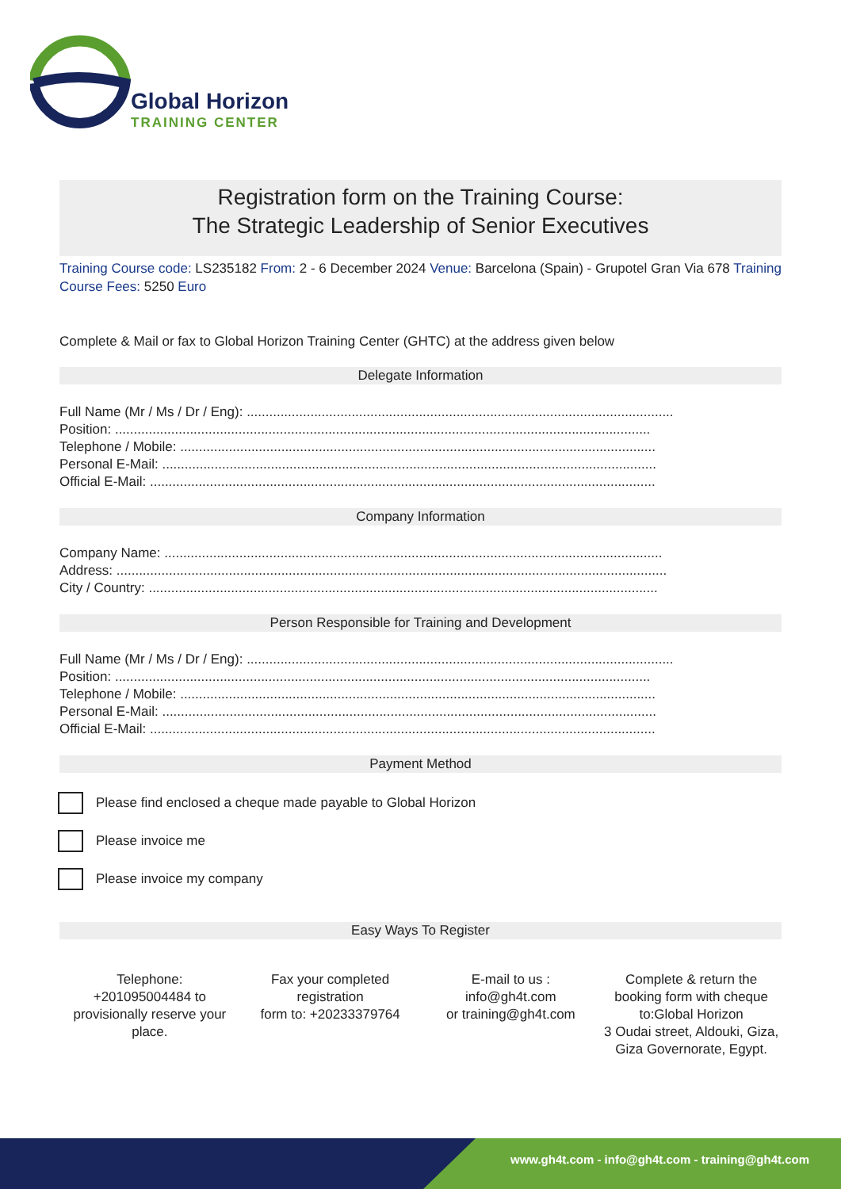Global Horizon
TRAINING CENTER
Registration form on the Training Course:
The Strategic Leadership of Senior Executives
Training Course code: LS235182 From: 2 - 6 December 2024 Venue: Barcelona (Spain) - Grupotel Gran Via 678 Training Course Fees: 5250 Euro
Complete & Mail or fax to Global Horizon Training Center (GHTC) at the address given below
Delegate Information
Full Name (Mr / Ms / Dr / Eng): ..................................................................................................................
Position: ...............................................................................................................................................
Telephone / Mobile: ...............................................................................................................................
Personal E-Mail: ....................................................................................................................................
Official E-Mail: .......................................................................................................................................
Company Information
Company Name: .....................................................................................................................................
Address: ...................................................................................................................................................
City / Country: ........................................................................................................................................
Person Responsible for Training and Development
Full Name (Mr / Ms / Dr / Eng): ..................................................................................................................
Position: ...............................................................................................................................................
Telephone / Mobile: ...............................................................................................................................
Personal E-Mail: ....................................................................................................................................
Official E-Mail: .......................................................................................................................................
Payment Method
Please find enclosed a cheque made payable to Global Horizon
Please invoice me
Please invoice my company
Easy Ways To Register
Telephone:
+201095004484 to provisionally reserve your place.
Fax your completed registration
form to: +20233379764
E-mail to us :
info@gh4t.com
or training@gh4t.com
Complete & return the booking form with cheque to:Global Horizon
3 Oudai street, Aldouki, Giza, Giza Governorate, Egypt.
www.gh4t.com - info@gh4t.com - training@gh4t.com